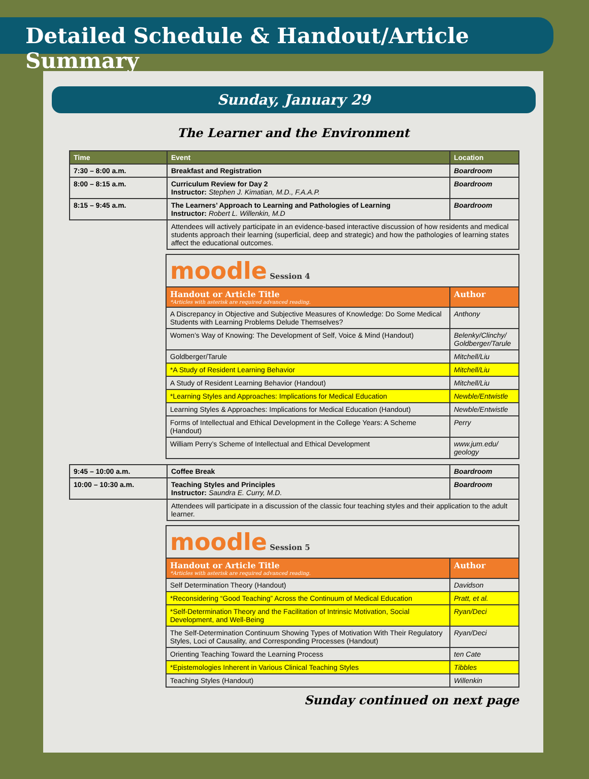Detailed Schedule & Handout/Article Summary
Sunday, January 29
The Learner and the Environment
| Time | Event | Location |
| --- | --- | --- |
| 7:30 – 8:00 a.m. | Breakfast and Registration | Boardroom |
| 8:00 – 8:15 a.m. | Curriculum Review for Day 2 Instructor: Stephen J. Kimatian, M.D., F.A.A.P. | Boardroom |
| 8:15 – 9:45 a.m. | The Learners’ Approach to Learning and Pathologies of Learning Instructor: Robert L. Willenkin, M.D | Boardroom |
| | Attendees will actively participate in an evidence-based interactive discussion of how residents and medical students approach their learning (superficial, deep and strategic) and how the pathologies of learning states affect the educational outcomes. | |
| moodle Session 4 | |
| Handout or Article Title *Articles with asterisk are required advanced reading. | Author |
| A Discrepancy in Objective and Subjective Measures of Knowledge: Do Some Medical Students with Learning Problems Delude Themselves? | Anthony |
| Women’s Way of Knowing: The Development of Self, Voice & Mind (Handout) | Belenky/Clinchy/ Goldberger/Tarule |
| Goldberger/Tarule | Mitchell/Liu |
| *A Study of Resident Learning Behavior | Mitchell/Liu |
| A Study of Resident Learning Behavior (Handout) | Mitchell/Liu |
| *Learning Styles and Approaches: Implications for Medical Education | Newble/Entwistle |
| Learning Styles & Approaches: Implications for Medical Education (Handout) | Newble/Entwistle |
| Forms of Intellectual and Ethical Development in the College Years: A Scheme (Handout) | Perry |
| William Perry’s Scheme of Intellectual and Ethical Development | www.jum.edu/ geology |
| 9:45 – 10:00 a.m. | Coffee Break | Boardroom |
| 10:00 – 10:30 a.m. | Teaching Styles and Principles Instructor: Saundra E. Curry, M.D. | Boardroom |
| | Attendees will participate in a discussion of the classic four teaching styles and their application to the adult learner. | |
| moodle Session 5 | |
| Handout or Article Title *Articles with asterisk are required advanced reading. | Author |
| Self Determination Theory (Handout) | Davidson |
| *Reconsidering “Good Teaching” Across the Continuum of Medical Education | Pratt, et al. |
| *Self-Determination Theory and the Facilitation of Intrinsic Motivation, Social Development, and Well-Being | Ryan/Deci |
| The Self-Determination Continuum Showing Types of Motivation With Their Regulatory Styles, Loci of Causality, and Corresponding Processes (Handout) | Ryan/Deci |
| Orienting Teaching Toward the Learning Process | ten Cate |
| *Epistemologies Inherent in Various Clinical Teaching Styles | Tibbles |
| Teaching Styles (Handout) | Willenkin |
Sunday continued on next page